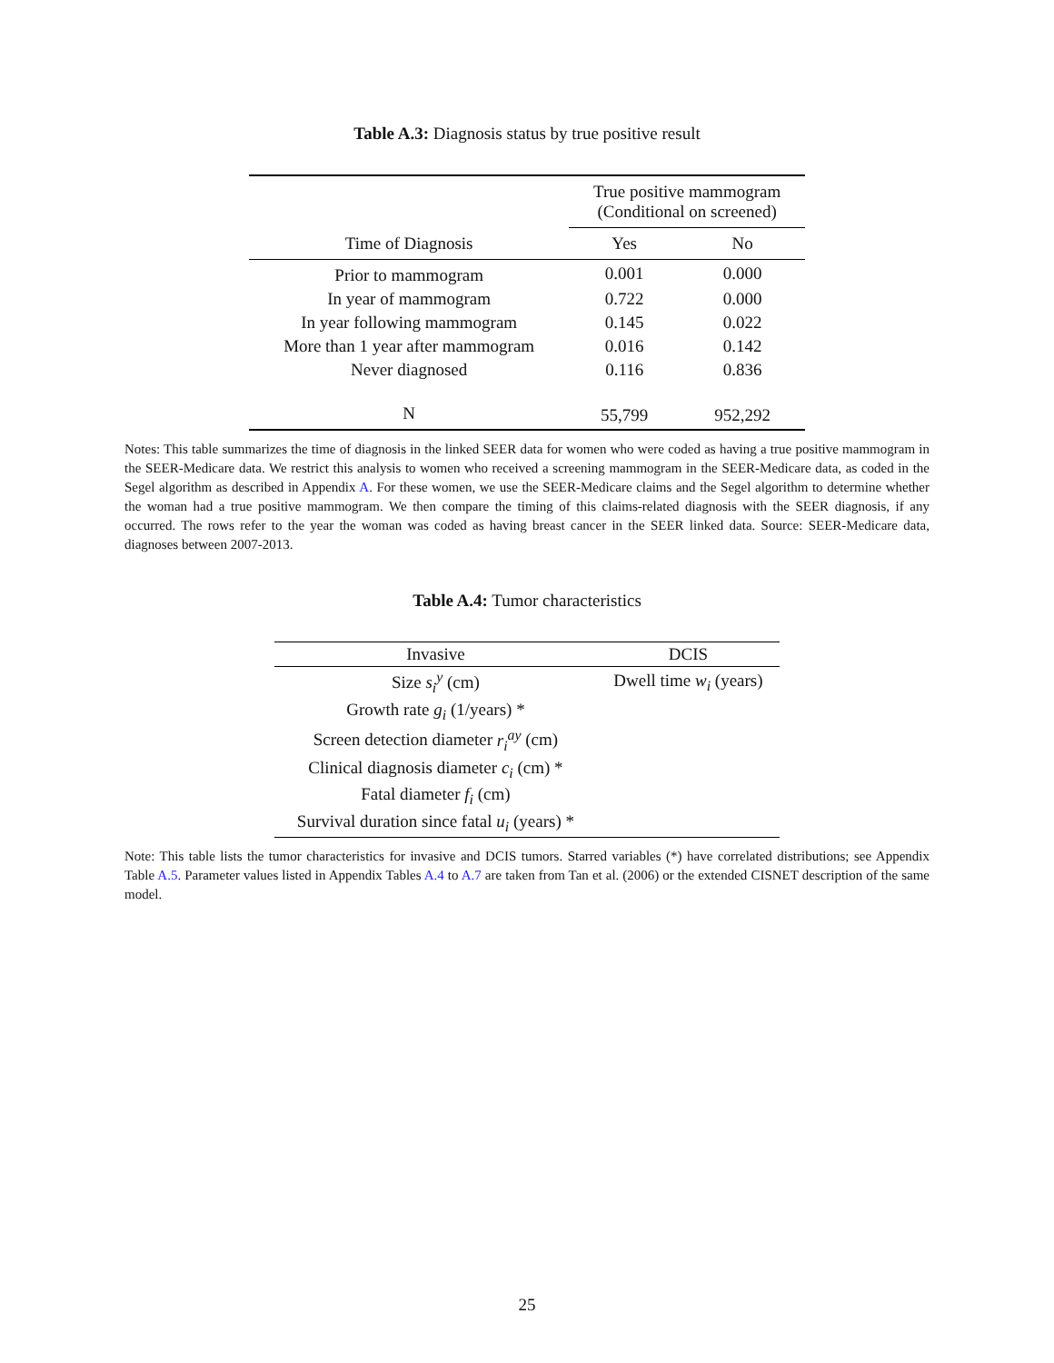Table A.3: Diagnosis status by true positive result
| | True positive mammogram (Conditional on screened) | |
| --- | --- | --- |
| Time of Diagnosis | Yes | No |
| Prior to mammogram | 0.001 | 0.000 |
| In year of mammogram | 0.722 | 0.000 |
| In year following mammogram | 0.145 | 0.022 |
| More than 1 year after mammogram | 0.016 | 0.142 |
| Never diagnosed | 0.116 | 0.836 |
| N | 55,799 | 952,292 |
Notes: This table summarizes the time of diagnosis in the linked SEER data for women who were coded as having a true positive mammogram in the SEER-Medicare data. We restrict this analysis to women who received a screening mammogram in the SEER-Medicare data, as coded in the Segel algorithm as described in Appendix A. For these women, we use the SEER-Medicare claims and the Segel algorithm to determine whether the woman had a true positive mammogram. We then compare the timing of this claims-related diagnosis with the SEER diagnosis, if any occurred. The rows refer to the year the woman was coded as having breast cancer in the SEER linked data. Source: SEER-Medicare data, diagnoses between 2007-2013.
Table A.4: Tumor characteristics
| Invasive | DCIS |
| --- | --- |
| Size s<sub>i</sub><sup>y</sup> (cm) | Dwell time w<sub>i</sub> (years) |
| Growth rate g<sub>i</sub> (1/years) * | |
| Screen detection diameter r<sub>i</sub><sup>ay</sup> (cm) | |
| Clinical diagnosis diameter c<sub>i</sub> (cm) * | |
| Fatal diameter f<sub>i</sub> (cm) | |
| Survival duration since fatal u<sub>i</sub> (years) * | |
Note: This table lists the tumor characteristics for invasive and DCIS tumors. Starred variables (*) have correlated distributions; see Appendix Table A.5. Parameter values listed in Appendix Tables A.4 to A.7 are taken from Tan et al. (2006) or the extended CISNET description of the same model.
25